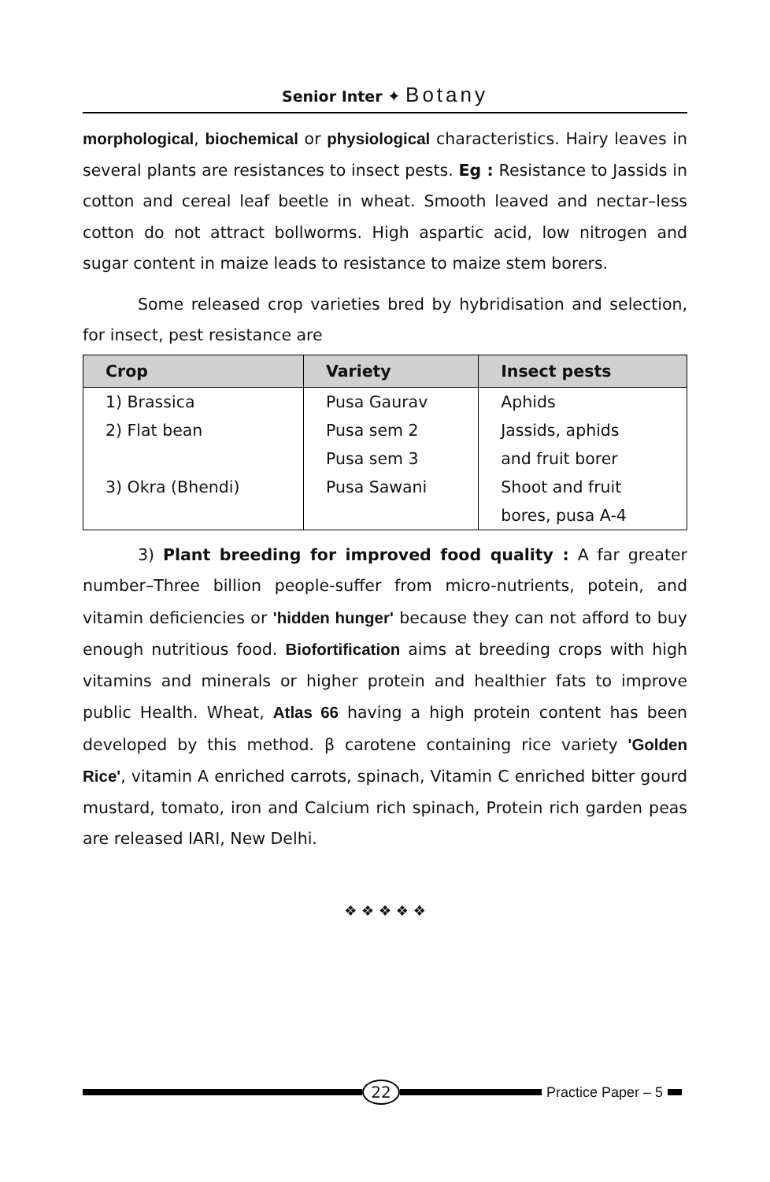Senior Inter ✦ Botany
morphological, biochemical or physiological characteristics. Hairy leaves in several plants are resistances to insect pests. Eg : Resistance to Jassids in cotton and cereal leaf beetle in wheat. Smooth leaved and nectar–less cotton do not attract bollworms. High aspartic acid, low nitrogen and sugar content in maize leads to resistance to maize stem borers.
Some released crop varieties bred by hybridisation and selection, for insect, pest resistance are
| Crop | Variety | Insect pests |
| --- | --- | --- |
| 1) Brassica | Pusa Gaurav | Aphids |
| 2) Flat bean | Pusa sem 2 | Jassids, aphids |
| | Pusa sem 3 | and fruit borer |
| 3) Okra (Bhendi) | Pusa Sawani | Shoot and fruit |
| | | bores, pusa A-4 |
3) Plant breeding for improved food quality : A far greater number–Three billion people-suffer from micro-nutrients, potein, and vitamin deficiencies or 'hidden hunger' because they can not afford to buy enough nutritious food. Biofortification aims at breeding crops with high vitamins and minerals or higher protein and healthier fats to improve public Health. Wheat, Atlas 66 having a high protein content has been developed by this method. β carotene containing rice variety 'Golden Rice', vitamin A enriched carrots, spinach, Vitamin C enriched bitter gourd mustard, tomato, iron and Calcium rich spinach, Protein rich garden peas are released IARI, New Delhi.
❖ ❖ ❖ ❖ ❖
22
Practice Paper – 5